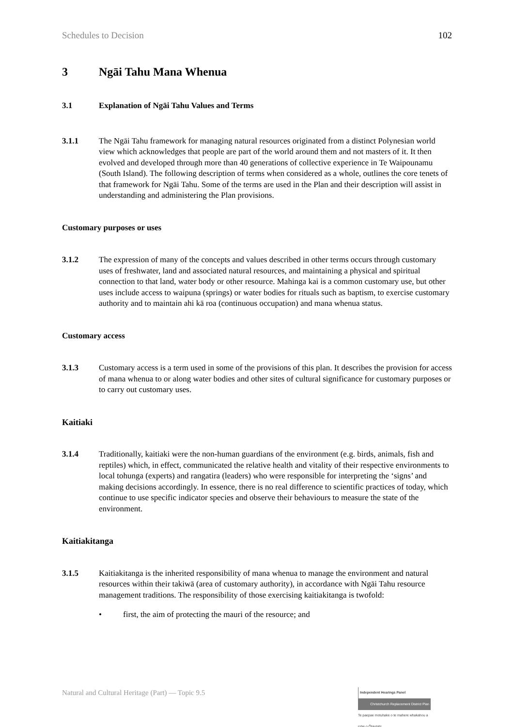Schedules to Decision 102
3 Ngāi Tahu Mana Whenua
3.1 Explanation of Ngāi Tahu Values and Terms
3.1.1 The Ngāi Tahu framework for managing natural resources originated from a distinct Polynesian world view which acknowledges that people are part of the world around them and not masters of it. It then evolved and developed through more than 40 generations of collective experience in Te Waipounamu (South Island). The following description of terms when considered as a whole, outlines the core tenets of that framework for Ngāi Tahu. Some of the terms are used in the Plan and their description will assist in understanding and administering the Plan provisions.
Customary purposes or uses
3.1.2 The expression of many of the concepts and values described in other terms occurs through customary uses of freshwater, land and associated natural resources, and maintaining a physical and spiritual connection to that land, water body or other resource. Mahinga kai is a common customary use, but other uses include access to waipuna (springs) or water bodies for rituals such as baptism, to exercise customary authority and to maintain ahi kā roa (continuous occupation) and mana whenua status.
Customary access
3.1.3 Customary access is a term used in some of the provisions of this plan. It describes the provision for access of mana whenua to or along water bodies and other sites of cultural significance for customary purposes or to carry out customary uses.
Kaitiaki
3.1.4 Traditionally, kaitiaki were the non-human guardians of the environment (e.g. birds, animals, fish and reptiles) which, in effect, communicated the relative health and vitality of their respective environments to local tohunga (experts) and rangatira (leaders) who were responsible for interpreting the ‘signs’ and making decisions accordingly. In essence, there is no real difference to scientific practices of today, which continue to use specific indicator species and observe their behaviours to measure the state of the environment.
Kaitiakitanga
3.1.5 Kaitiakitanga is the inherited responsibility of mana whenua to manage the environment and natural resources within their takiwā (area of customary authority), in accordance with Ngāi Tahu resource management traditions. The responsibility of those exercising kaitiakitanga is twofold:
• first, the aim of protecting the mauri of the resource; and
Natural and Cultural Heritage (Part) — Topic 9.5
Independent Hearings Panel
Christchurch Replacement District Plan
Te paepae motuhake o te mahere whakahou a rohe o Ōtautahi